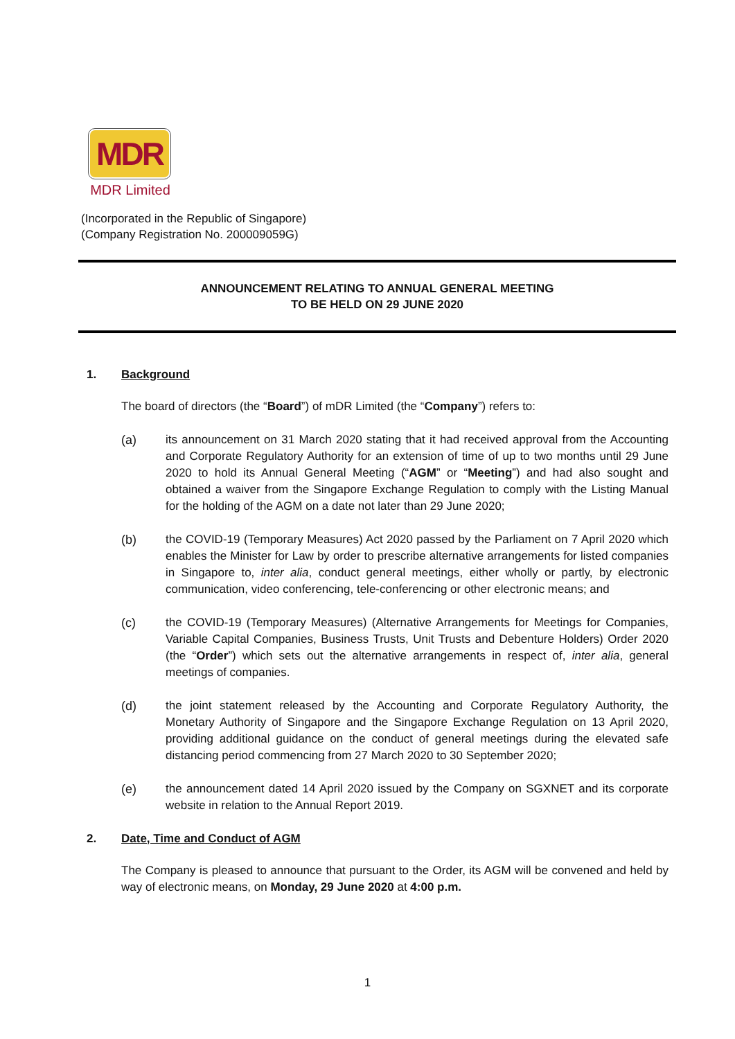MDR
MDR Limited
(Incorporated in the Republic of Singapore)
(Company Registration No. 200009059G)
ANNOUNCEMENT RELATING TO ANNUAL GENERAL MEETING
TO BE HELD ON 29 JUNE 2020
1. Background
The board of directors (the “Board”) of mDR Limited (the “Company”) refers to:
(a) its announcement on 31 March 2020 stating that it had received approval from the Accounting and Corporate Regulatory Authority for an extension of time of up to two months until 29 June 2020 to hold its Annual General Meeting (“AGM” or “Meeting”) and had also sought and obtained a waiver from the Singapore Exchange Regulation to comply with the Listing Manual for the holding of the AGM on a date not later than 29 June 2020;
(b) the COVID-19 (Temporary Measures) Act 2020 passed by the Parliament on 7 April 2020 which enables the Minister for Law by order to prescribe alternative arrangements for listed companies in Singapore to, inter alia, conduct general meetings, either wholly or partly, by electronic communication, video conferencing, tele-conferencing or other electronic means; and
(c) the COVID-19 (Temporary Measures) (Alternative Arrangements for Meetings for Companies, Variable Capital Companies, Business Trusts, Unit Trusts and Debenture Holders) Order 2020 (the “Order”) which sets out the alternative arrangements in respect of, inter alia, general meetings of companies.
(d) the joint statement released by the Accounting and Corporate Regulatory Authority, the Monetary Authority of Singapore and the Singapore Exchange Regulation on 13 April 2020, providing additional guidance on the conduct of general meetings during the elevated safe distancing period commencing from 27 March 2020 to 30 September 2020;
(e) the announcement dated 14 April 2020 issued by the Company on SGXNET and its corporate website in relation to the Annual Report 2019.
2. Date, Time and Conduct of AGM
The Company is pleased to announce that pursuant to the Order, its AGM will be convened and held by way of electronic means, on Monday, 29 June 2020 at 4:00 p.m.
1